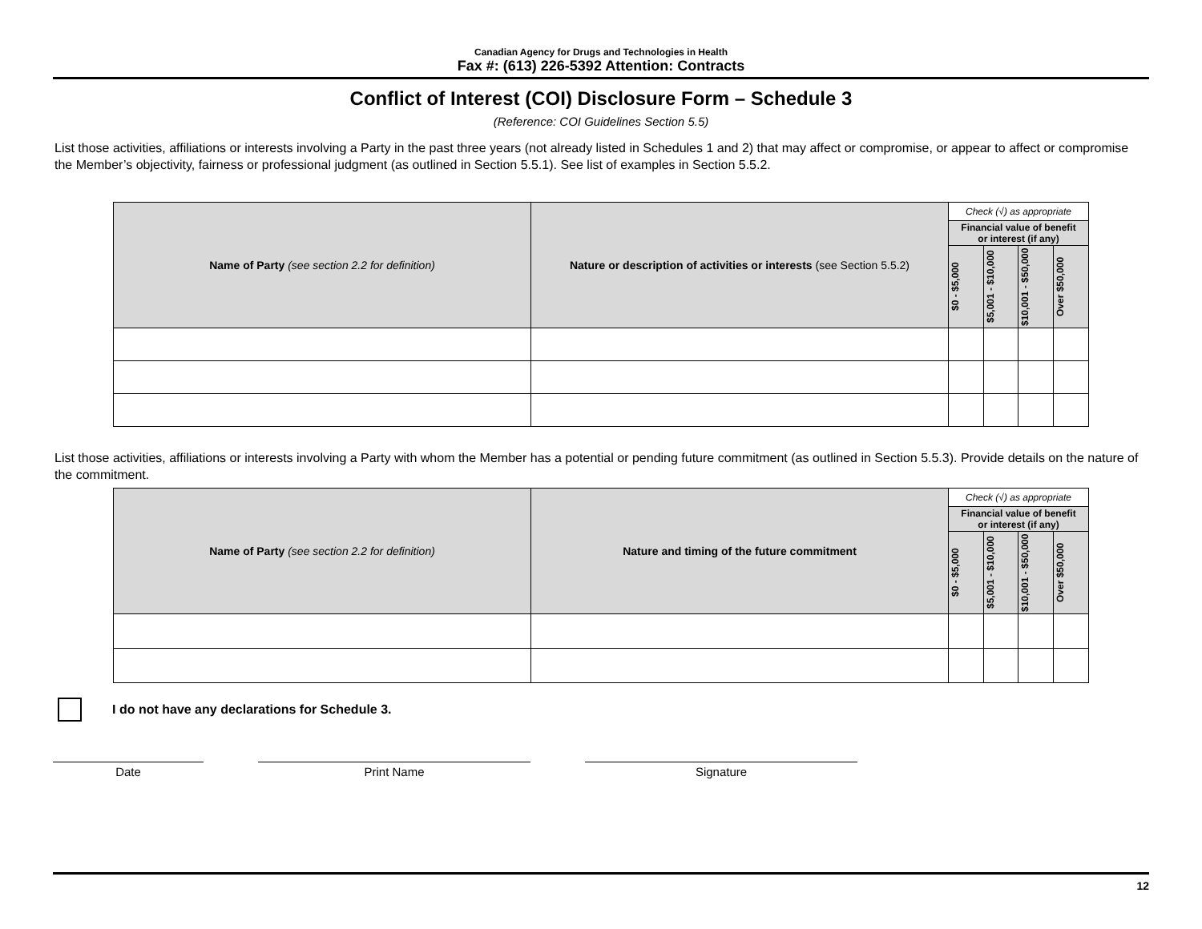Canadian Agency for Drugs and Technologies in Health
Fax #: (613) 226-5392 Attention: Contracts
Conflict of Interest (COI) Disclosure Form – Schedule 3
(Reference: COI Guidelines Section 5.5)
List those activities, affiliations or interests involving a Party in the past three years (not already listed in Schedules 1 and 2) that may affect or compromise, or appear to affect or compromise the Member’s objectivity, fairness or professional judgment (as outlined in Section 5.5.1). See list of examples in Section 5.5.2.
| Name of Party (see section 2.2 for definition) | Nature or description of activities or interests (see Section 5.5.2) | Check (√) as appropriate | | | |
| --- | --- | --- | --- | --- | --- |
| | | Financial value of benefit or interest (if any) | | | |
| | | $0 - $5,000 | $5,001 - $10,000 | $10,001 - $50,000 | Over $50,000 |
List those activities, affiliations or interests involving a Party with whom the Member has a potential or pending future commitment (as outlined in Section 5.5.3). Provide details on the nature of the commitment.
| Name of Party (see section 2.2 for definition) | Nature and timing of the future commitment | Check (√) as appropriate | | | |
| --- | --- | --- | --- | --- | --- |
| | | Financial value of benefit or interest (if any) | | | |
| | | $0 - $5,000 | $5,001 - $10,000 | $10,001 - $50,000 | Over $50,000 |
I do not have any declarations for Schedule 3.
Date Print Name Signature
12